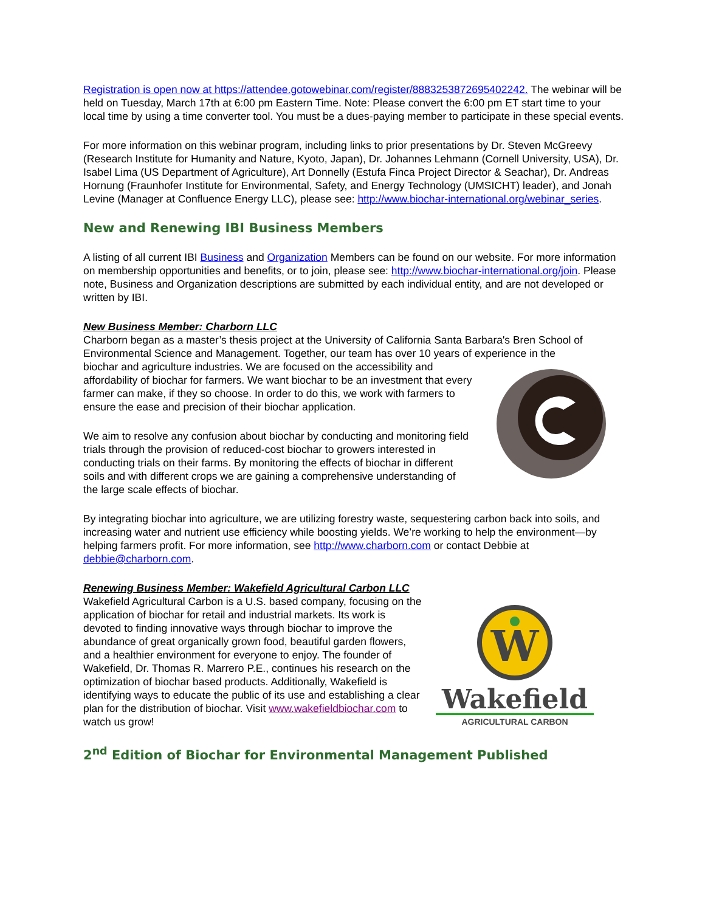Registration is open now at https://attendee.gotowebinar.com/register/8883253872695402242. The webinar will be held on Tuesday, March 17th at 6:00 pm Eastern Time. Note: Please convert the 6:00 pm ET start time to your local time by using a time converter tool. You must be a dues-paying member to participate in these special events.
For more information on this webinar program, including links to prior presentations by Dr. Steven McGreevy (Research Institute for Humanity and Nature, Kyoto, Japan), Dr. Johannes Lehmann (Cornell University, USA), Dr. Isabel Lima (US Department of Agriculture), Art Donnelly (Estufa Finca Project Director & Seachar), Dr. Andreas Hornung (Fraunhofer Institute for Environmental, Safety, and Energy Technology (UMSICHT) leader), and Jonah Levine (Manager at Confluence Energy LLC), please see: http://www.biochar-international.org/webinar_series.
New and Renewing IBI Business Members
A listing of all current IBI Business and Organization Members can be found on our website. For more information on membership opportunities and benefits, or to join, please see: http://www.biochar-international.org/join. Please note, Business and Organization descriptions are submitted by each individual entity, and are not developed or written by IBI.
New Business Member: Charborn LLC
Charborn began as a master’s thesis project at the University of California Santa Barbara's Bren School of Environmental Science and Management. Together, our team has over 10 years of experience in the
biochar and agriculture industries. We are focused on the accessibility and affordability of biochar for farmers. We want biochar to be an investment that every farmer can make, if they so choose. In order to do this, we work with farmers to ensure the ease and precision of their biochar application.
We aim to resolve any confusion about biochar by conducting and monitoring field trials through the provision of reduced-cost biochar to growers interested in conducting trials on their farms. By monitoring the effects of biochar in different soils and with different crops we are gaining a comprehensive understanding of the large scale effects of biochar.
By integrating biochar into agriculture, we are utilizing forestry waste, sequestering carbon back into soils, and increasing water and nutrient use efficiency while boosting yields. We’re working to help the environment—by helping farmers profit. For more information, see http://www.charborn.com or contact Debbie at debbie@charborn.com.
Renewing Business Member: Wakefield Agricultural Carbon LLC
Wakefield Agricultural Carbon is a U.S. based company, focusing on the application of biochar for retail and industrial markets. Its work is devoted to finding innovative ways through biochar to improve the abundance of great organically grown food, beautiful garden flowers, and a healthier environment for everyone to enjoy. The founder of Wakefield, Dr. Thomas R. Marrero P.E., continues his research on the optimization of biochar based products. Additionally, Wakefield is identifying ways to educate the public of its use and establishing a clear plan for the distribution of biochar. Visit www.wakefieldbiochar.com to watch us grow!
W
Wakefield
AGRICULTURAL CARBON
2<sup>nd</sup> Edition of Biochar for Environmental Management Published